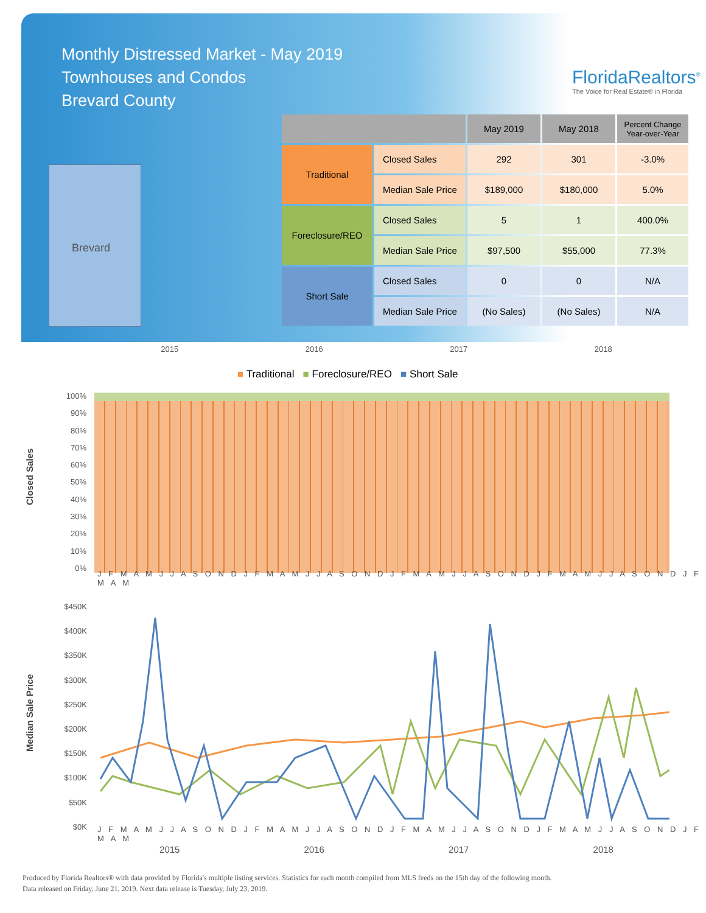Monthly Distressed Market - May 2019
Townhouses and Condos
Brevard County
FloridaRealtors<sup>®</sup>
The Voice for Real Estate® in Florida
Brevard
| | | May 2019 | May 2018 | Percent Change Year-over-Year |
| --- | --- | --- | --- | --- |
| Traditional | Closed Sales | 292 | 301 | -3.0% |
| | Median Sale Price | $189,000 | $180,000 | 5.0% |
| Foreclosure/REO | Closed Sales | 5 | 1 | 400.0% |
| | Median Sale Price | $97,500 | $55,000 | 77.3% |
| Short Sale | Closed Sales | 0 | 0 | N/A |
| | Median Sale Price | (No Sales) | (No Sales) | N/A |
2015 2016 2017 2018
■ Traditional ■ Foreclosure/REO ■ Short Sale
Closed Sales
100%
90%
80%
70%
60%
50%
40%
30%
20%
10%
0%
J F M A M J J A S O N D J F M A M J J A S O N D J F M A M J J A S O N D J F M A M J J A S O N D J F M A M
Median Sale Price
$450K
$400K
$350K
$300K
$250K
$200K
$150K
$100K
$50K
$0K
J F M A M J J A S O N D J F M A M J J A S O N D J F M A M J J A S O N D J F M A M J J A S O N D J F M A M
2015 2016 2017 2018
Produced by Florida Realtors® with data provided by Florida's multiple listing services. Statistics for each month compiled from MLS feeds on the 15th day of the following month.
Data released on Friday, June 21, 2019. Next data release is Tuesday, July 23, 2019.